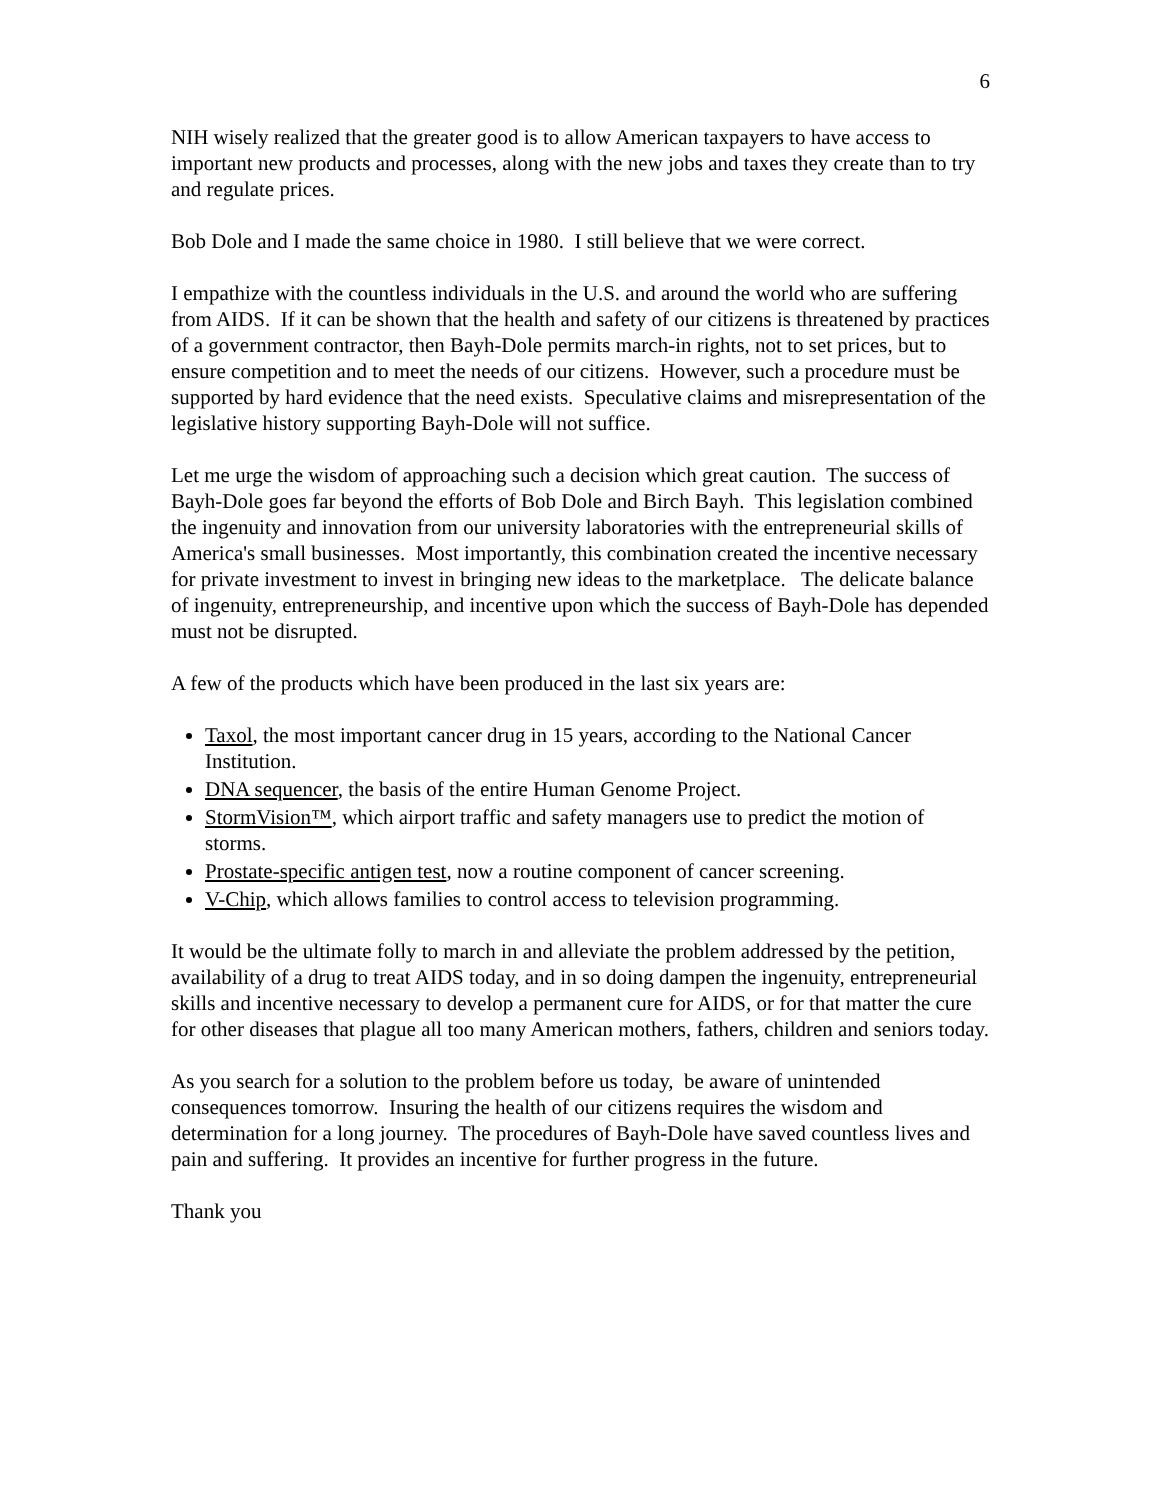6
NIH wisely realized that the greater good is to allow American taxpayers to have access to important new products and processes, along with the new jobs and taxes they create than to try and regulate prices.
Bob Dole and I made the same choice in 1980. I still believe that we were correct.
I empathize with the countless individuals in the U.S. and around the world who are suffering from AIDS. If it can be shown that the health and safety of our citizens is threatened by practices of a government contractor, then Bayh-Dole permits march-in rights, not to set prices, but to ensure competition and to meet the needs of our citizens. However, such a procedure must be supported by hard evidence that the need exists. Speculative claims and misrepresentation of the legislative history supporting Bayh-Dole will not suffice.
Let me urge the wisdom of approaching such a decision which great caution. The success of Bayh-Dole goes far beyond the efforts of Bob Dole and Birch Bayh. This legislation combined the ingenuity and innovation from our university laboratories with the entrepreneurial skills of America's small businesses. Most importantly, this combination created the incentive necessary for private investment to invest in bringing new ideas to the marketplace. The delicate balance of ingenuity, entrepreneurship, and incentive upon which the success of Bayh-Dole has depended must not be disrupted.
A few of the products which have been produced in the last six years are:
Taxol, the most important cancer drug in 15 years, according to the National Cancer Institution.
DNA sequencer, the basis of the entire Human Genome Project.
StormVision™, which airport traffic and safety managers use to predict the motion of storms.
Prostate-specific antigen test, now a routine component of cancer screening.
V-Chip, which allows families to control access to television programming.
It would be the ultimate folly to march in and alleviate the problem addressed by the petition, availability of a drug to treat AIDS today, and in so doing dampen the ingenuity, entrepreneurial skills and incentive necessary to develop a permanent cure for AIDS, or for that matter the cure for other diseases that plague all too many American mothers, fathers, children and seniors today.
As you search for a solution to the problem before us today, be aware of unintended consequences tomorrow. Insuring the health of our citizens requires the wisdom and determination for a long journey. The procedures of Bayh-Dole have saved countless lives and pain and suffering. It provides an incentive for further progress in the future.
Thank you